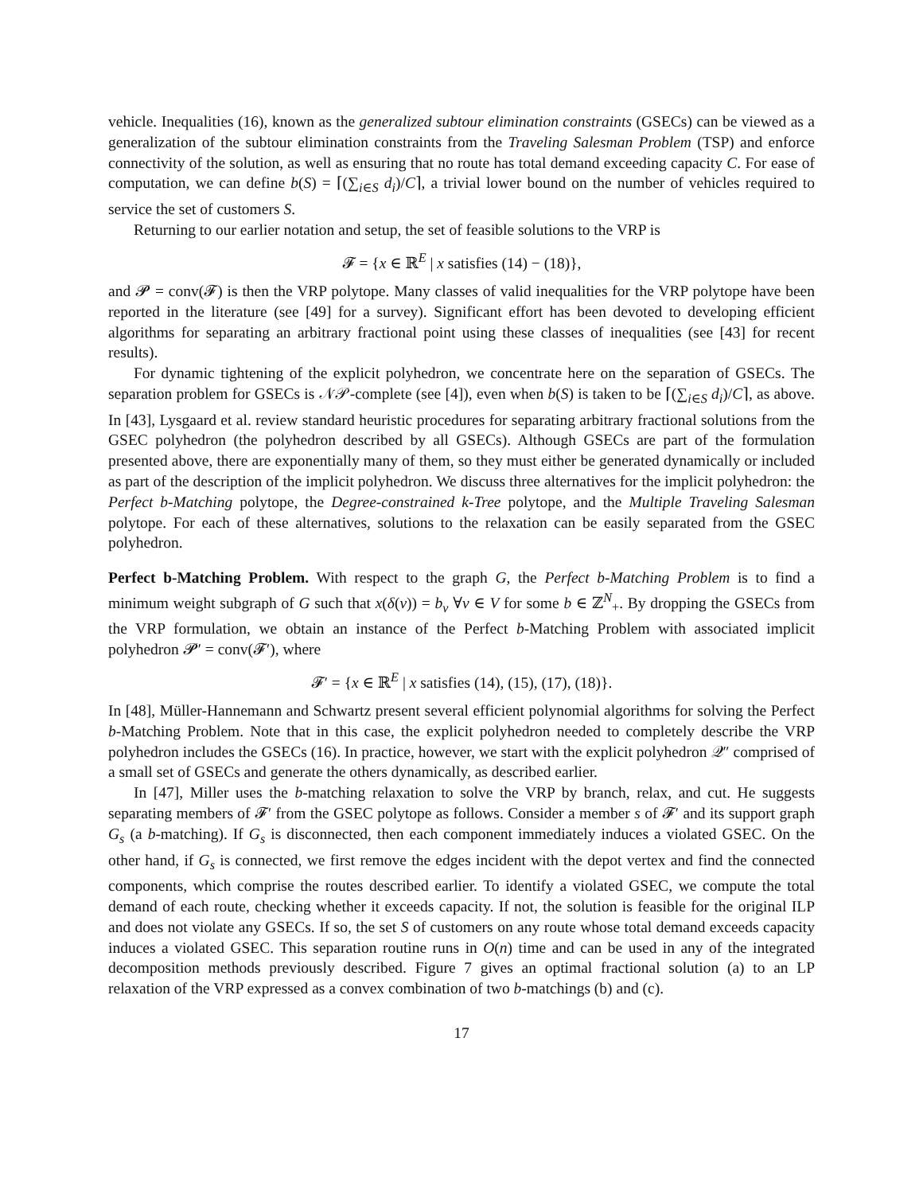vehicle. Inequalities (16), known as the generalized subtour elimination constraints (GSECs) can be viewed as a generalization of the subtour elimination constraints from the Traveling Salesman Problem (TSP) and enforce connectivity of the solution, as well as ensuring that no route has total demand exceeding capacity C. For ease of computation, we can define b(S) = ⌈(∑<sub>i∈S</sub> d<sub>i</sub>)/C⌉, a trivial lower bound on the number of vehicles required to service the set of customers S.
Returning to our earlier notation and setup, the set of feasible solutions to the VRP is
𝓕 = {x ∈ ℝ<sup>E</sup> | x satisfies (14) − (18)},
and 𝓟 = conv(𝓕) is then the VRP polytope. Many classes of valid inequalities for the VRP polytope have been reported in the literature (see [49] for a survey). Significant effort has been devoted to developing efficient algorithms for separating an arbitrary fractional point using these classes of inequalities (see [43] for recent results).
For dynamic tightening of the explicit polyhedron, we concentrate here on the separation of GSECs. The separation problem for GSECs is 𝒩𝒫-complete (see [4]), even when b(S) is taken to be ⌈(∑<sub>i∈S</sub> d<sub>i</sub>)/C⌉, as above. In [43], Lysgaard et al. review standard heuristic procedures for separating arbitrary fractional solutions from the GSEC polyhedron (the polyhedron described by all GSECs). Although GSECs are part of the formulation presented above, there are exponentially many of them, so they must either be generated dynamically or included as part of the description of the implicit polyhedron. We discuss three alternatives for the implicit polyhedron: the Perfect b-Matching polytope, the Degree-constrained k-Tree polytope, and the Multiple Traveling Salesman polytope. For each of these alternatives, solutions to the relaxation can be easily separated from the GSEC polyhedron.
Perfect b-Matching Problem. With respect to the graph G, the Perfect b-Matching Problem is to find a minimum weight subgraph of G such that x(δ(v)) = b<sub>v</sub> ∀v ∈ V for some b ∈ ℤ<sup>N</sup><sub>+</sub>. By dropping the GSECs from the VRP formulation, we obtain an instance of the Perfect b-Matching Problem with associated implicit polyhedron 𝓟′ = conv(𝓕′), where
𝓕′ = {x ∈ ℝ<sup>E</sup> | x satisfies (14), (15), (17), (18)}.
In [48], Müller-Hannemann and Schwartz present several efficient polynomial algorithms for solving the Perfect b-Matching Problem. Note that in this case, the explicit polyhedron needed to completely describe the VRP polyhedron includes the GSECs (16). In practice, however, we start with the explicit polyhedron 𝒬″ comprised of a small set of GSECs and generate the others dynamically, as described earlier.
In [47], Miller uses the b-matching relaxation to solve the VRP by branch, relax, and cut. He suggests separating members of 𝓕′ from the GSEC polytope as follows. Consider a member s of 𝓕′ and its support graph G<sub>s</sub> (a b-matching). If G<sub>s</sub> is disconnected, then each component immediately induces a violated GSEC. On the other hand, if G<sub>s</sub> is connected, we first remove the edges incident with the depot vertex and find the connected components, which comprise the routes described earlier. To identify a violated GSEC, we compute the total demand of each route, checking whether it exceeds capacity. If not, the solution is feasible for the original ILP and does not violate any GSECs. If so, the set S of customers on any route whose total demand exceeds capacity induces a violated GSEC. This separation routine runs in O(n) time and can be used in any of the integrated decomposition methods previously described. Figure 7 gives an optimal fractional solution (a) to an LP relaxation of the VRP expressed as a convex combination of two b-matchings (b) and (c).
17